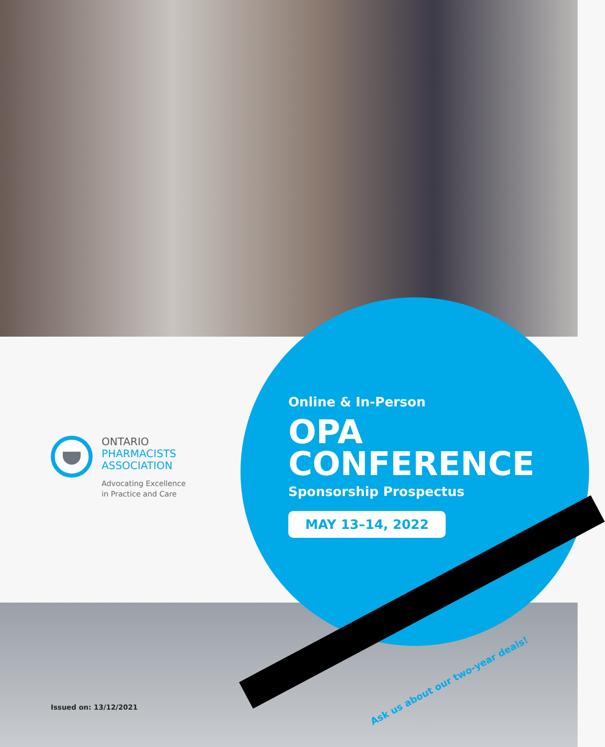ONTARIO
PHARMACISTS
ASSOCIATION
Advocating Excellence
in Practice and Care
Online & In-Person
OPA
CONFERENCE
Sponsorship Prospectus
MAY 13–14, 2022
Issued on: 13/12/2021
Ask us about our two-year deals!